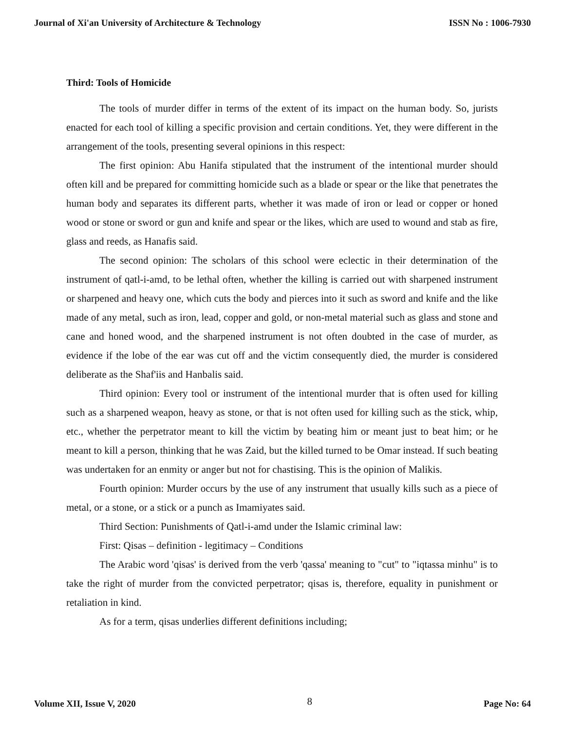Journal of Xi'an University of Architecture & Technology ISSN No : 1006-7930
Third: Tools of Homicide
The tools of murder differ in terms of the extent of its impact on the human body. So, jurists enacted for each tool of killing a specific provision and certain conditions. Yet, they were different in the arrangement of the tools, presenting several opinions in this respect:
The first opinion: Abu Hanifa stipulated that the instrument of the intentional murder should often kill and be prepared for committing homicide such as a blade or spear or the like that penetrates the human body and separates its different parts, whether it was made of iron or lead or copper or honed wood or stone or sword or gun and knife and spear or the likes, which are used to wound and stab as fire, glass and reeds, as Hanafis said.
The second opinion: The scholars of this school were eclectic in their determination of the instrument of qatl-i-amd, to be lethal often, whether the killing is carried out with sharpened instrument or sharpened and heavy one, which cuts the body and pierces into it such as sword and knife and the like made of any metal, such as iron, lead, copper and gold, or non-metal material such as glass and stone and cane and honed wood, and the sharpened instrument is not often doubted in the case of murder, as evidence if the lobe of the ear was cut off and the victim consequently died, the murder is considered deliberate as the Shaf'iis and Hanbalis said.
Third opinion: Every tool or instrument of the intentional murder that is often used for killing such as a sharpened weapon, heavy as stone, or that is not often used for killing such as the stick, whip, etc., whether the perpetrator meant to kill the victim by beating him or meant just to beat him; or he meant to kill a person, thinking that he was Zaid, but the killed turned to be Omar instead. If such beating was undertaken for an enmity or anger but not for chastising. This is the opinion of Malikis.
Fourth opinion: Murder occurs by the use of any instrument that usually kills such as a piece of metal, or a stone, or a stick or a punch as Imamiyates said.
Third Section: Punishments of Qatl-i-amd under the Islamic criminal law:
First: Qisas – definition - legitimacy – Conditions
The Arabic word 'qisas' is derived from the verb 'qassa' meaning to "cut" to "iqtassa minhu" is to take the right of murder from the convicted perpetrator; qisas is, therefore, equality in punishment or retaliation in kind.
As for a term, qisas underlies different definitions including;
Volume XII, Issue V, 2020 8 Page No: 64